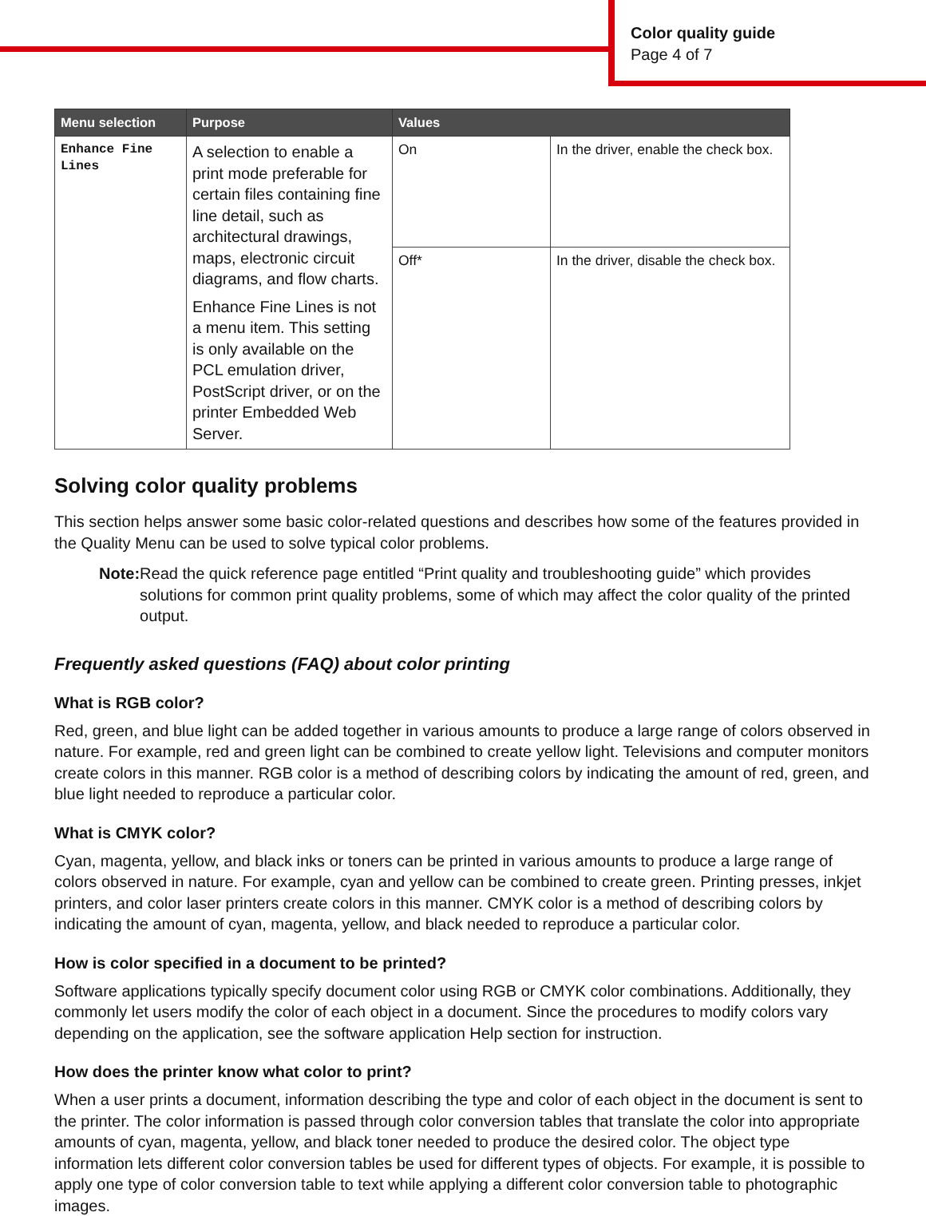Color quality guide
Page 4 of 7
| Menu selection | Purpose | Values | |
| --- | --- | --- | --- |
| Enhance Fine Lines | A selection to enable a print mode preferable for certain files containing fine line detail, such as architectural drawings, maps, electronic circuit diagrams, and flow charts. Enhance Fine Lines is not a menu item. This setting is only available on the PCL emulation driver, PostScript driver, or on the printer Embedded Web Server. | On | In the driver, enable the check box. |
| | | Off* | In the driver, disable the check box. |
Solving color quality problems
This section helps answer some basic color-related questions and describes how some of the features provided in the Quality Menu can be used to solve typical color problems.
Note: Read the quick reference page entitled “Print quality and troubleshooting guide” which provides solutions for common print quality problems, some of which may affect the color quality of the printed output.
Frequently asked questions (FAQ) about color printing
What is RGB color?
Red, green, and blue light can be added together in various amounts to produce a large range of colors observed in nature. For example, red and green light can be combined to create yellow light. Televisions and computer monitors create colors in this manner. RGB color is a method of describing colors by indicating the amount of red, green, and blue light needed to reproduce a particular color.
What is CMYK color?
Cyan, magenta, yellow, and black inks or toners can be printed in various amounts to produce a large range of colors observed in nature. For example, cyan and yellow can be combined to create green. Printing presses, inkjet printers, and color laser printers create colors in this manner. CMYK color is a method of describing colors by indicating the amount of cyan, magenta, yellow, and black needed to reproduce a particular color.
How is color specified in a document to be printed?
Software applications typically specify document color using RGB or CMYK color combinations. Additionally, they commonly let users modify the color of each object in a document. Since the procedures to modify colors vary depending on the application, see the software application Help section for instruction.
How does the printer know what color to print?
When a user prints a document, information describing the type and color of each object in the document is sent to the printer. The color information is passed through color conversion tables that translate the color into appropriate amounts of cyan, magenta, yellow, and black toner needed to produce the desired color. The object type information lets different color conversion tables be used for different types of objects. For example, it is possible to apply one type of color conversion table to text while applying a different color conversion table to photographic images.